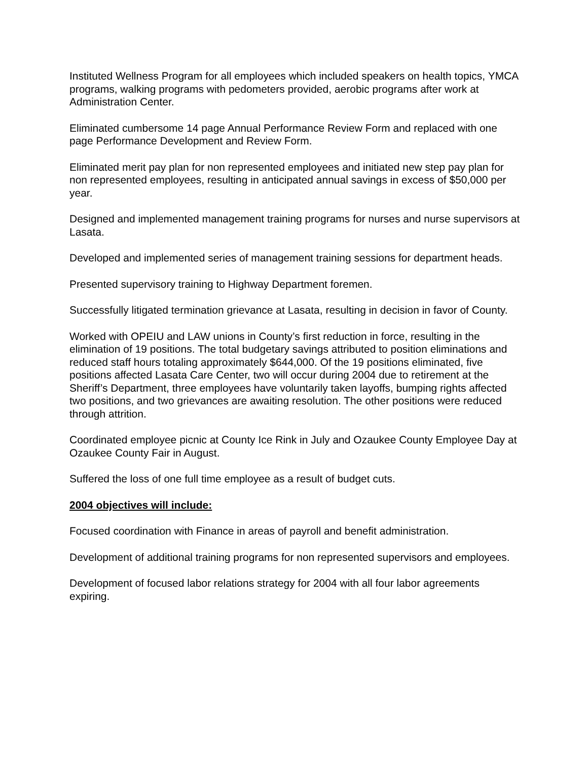Instituted Wellness Program for all employees which included speakers on health topics, YMCA programs, walking programs with pedometers provided, aerobic programs after work at Administration Center.
Eliminated cumbersome 14 page Annual Performance Review Form and replaced with one page Performance Development and Review Form.
Eliminated merit pay plan for non represented employees and initiated new step pay plan for non represented employees, resulting in anticipated annual savings in excess of $50,000 per year.
Designed and implemented management training programs for nurses and nurse supervisors at Lasata.
Developed and implemented series of management training sessions for department heads.
Presented supervisory training to Highway Department foremen.
Successfully litigated termination grievance at Lasata, resulting in decision in favor of County.
Worked with OPEIU and LAW unions in County’s first reduction in force, resulting in the elimination of 19 positions. The total budgetary savings attributed to position eliminations and reduced staff hours totaling approximately $644,000. Of the 19 positions eliminated, five positions affected Lasata Care Center, two will occur during 2004 due to retirement at the Sheriff’s Department, three employees have voluntarily taken layoffs, bumping rights affected two positions, and two grievances are awaiting resolution. The other positions were reduced through attrition.
Coordinated employee picnic at County Ice Rink in July and Ozaukee County Employee Day at Ozaukee County Fair in August.
Suffered the loss of one full time employee as a result of budget cuts.
2004 objectives will include:
Focused coordination with Finance in areas of payroll and benefit administration.
Development of additional training programs for non represented supervisors and employees.
Development of focused labor relations strategy for 2004 with all four labor agreements expiring.